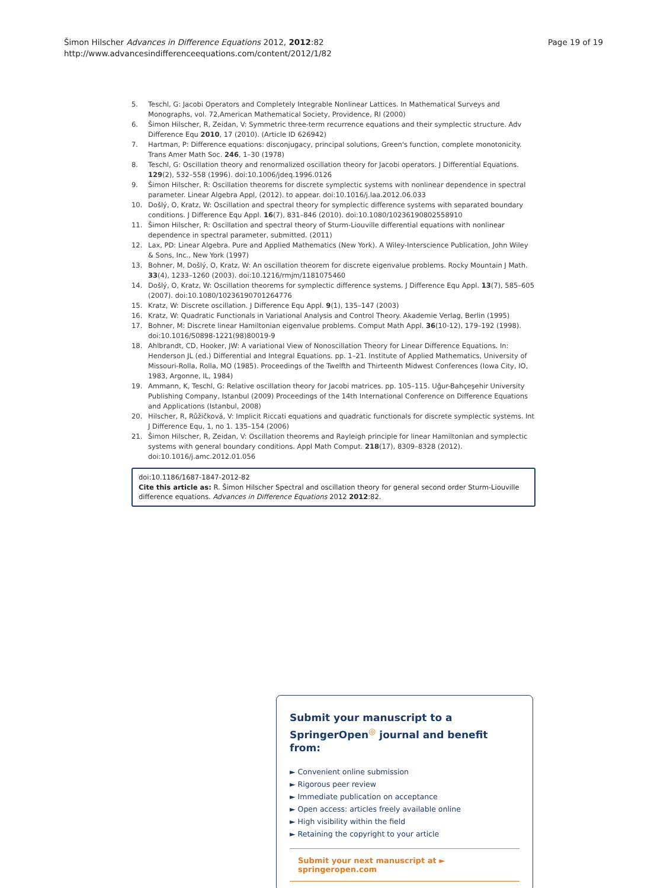Šimon Hilscher Advances in Difference Equations 2012, 2012:82
http://www.advancesindifferenceequations.com/content/2012/1/82
Page 19 of 19
5. Teschl, G: Jacobi Operators and Completely Integrable Nonlinear Lattices. In Mathematical Surveys and Monographs, vol. 72,American Mathematical Society, Providence, RI (2000)
6. Šimon Hilscher, R, Zeidan, V: Symmetric three-term recurrence equations and their symplectic structure. Adv Difference Equ 2010, 17 (2010). (Article ID 626942)
7. Hartman, P: Difference equations: disconjugacy, principal solutions, Green's function, complete monotonicity. Trans Amer Math Soc. 246, 1–30 (1978)
8. Teschl, G: Oscillation theory and renormalized oscillation theory for Jacobi operators. J Differential Equations. 129(2), 532–558 (1996). doi:10.1006/jdeq.1996.0126
9. Šimon Hilscher, R: Oscillation theorems for discrete symplectic systems with nonlinear dependence in spectral parameter. Linear Algebra Appl, (2012). to appear. doi:10.1016/j.laa.2012.06.033
10. Došlý, O, Kratz, W: Oscillation and spectral theory for symplectic difference systems with separated boundary conditions. J Difference Equ Appl. 16(7), 831–846 (2010). doi:10.1080/10236190802558910
11. Šimon Hilscher, R: Oscillation and spectral theory of Sturm-Liouville differential equations with nonlinear dependence in spectral parameter, submitted. (2011)
12. Lax, PD: Linear Algebra. Pure and Applied Mathematics (New York). A Wiley-Interscience Publication, John Wiley & Sons, Inc., New York (1997)
13. Bohner, M, Došlý, O, Kratz, W: An oscillation theorem for discrete eigenvalue problems. Rocky Mountain J Math. 33(4), 1233–1260 (2003). doi:10.1216/rmjm/1181075460
14. Došlý, O, Kratz, W: Oscillation theorems for symplectic difference systems. J Difference Equ Appl. 13(7), 585–605 (2007). doi:10.1080/10236190701264776
15. Kratz, W: Discrete oscillation. J Difference Equ Appl. 9(1), 135–147 (2003)
16. Kratz, W: Quadratic Functionals in Variational Analysis and Control Theory. Akademie Verlag, Berlin (1995)
17. Bohner, M: Discrete linear Hamiltonian eigenvalue problems. Comput Math Appl. 36(10-12), 179–192 (1998). doi:10.1016/S0898-1221(98)80019-9
18. Ahlbrandt, CD, Hooker, JW: A variational View of Nonoscillation Theory for Linear Difference Equations. In: Henderson JL (ed.) Differential and Integral Equations. pp. 1–21. Institute of Applied Mathematics, University of Missouri-Rolla, Rolla, MO (1985). Proceedings of the Twelfth and Thirteenth Midwest Conferences (Iowa City, IO, 1983, Argonne, IL, 1984)
19. Ammann, K, Teschl, G: Relative oscillation theory for Jacobi matrices. pp. 105–115. Uğur-Bahçeşehir University Publishing Company, Istanbul (2009) Proceedings of the 14th International Conference on Difference Equations and Applications (Istanbul, 2008)
20. Hilscher, R, Růžičková, V: Implicit Riccati equations and quadratic functionals for discrete symplectic systems. Int J Difference Equ, 1, no 1. 135–154 (2006)
21. Šimon Hilscher, R, Zeidan, V: Oscillation theorems and Rayleigh principle for linear Hamiltonian and symplectic systems with general boundary conditions. Appl Math Comput. 218(17), 8309–8328 (2012). doi:10.1016/j.amc.2012.01.056
doi:10.1186/1687-1847-2012-82
Cite this article as: R. Šimon Hilscher Spectral and oscillation theory for general second order Sturm-Liouville difference equations. Advances in Difference Equations 2012 2012:82.
Submit your manuscript to a SpringerOpen<sup>◎</sup> journal and benefit from:
► Convenient online submission
► Rigorous peer review
► Immediate publication on acceptance
► Open access: articles freely available online
► High visibility within the field
► Retaining the copyright to your article
Submit your next manuscript at ► springeropen.com